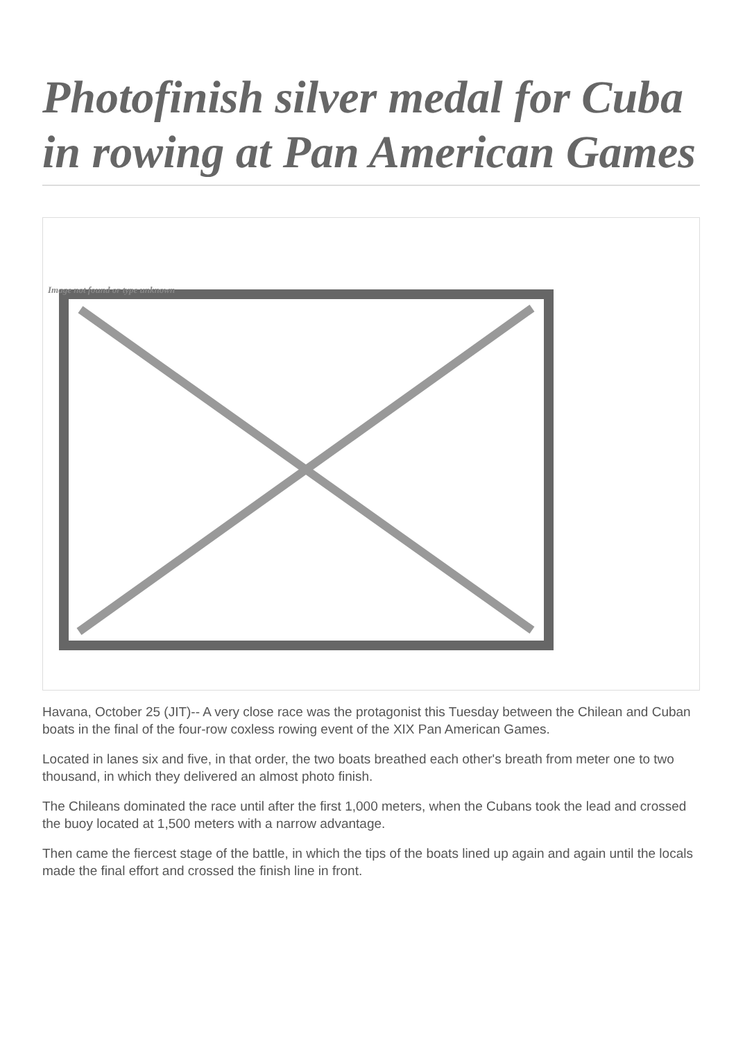Photofinish silver medal for Cuba in rowing at Pan American Games
Image not found or type unknown
Havana, October 25 (JIT)-- A very close race was the protagonist this Tuesday between the Chilean and Cuban boats in the final of the four-row coxless rowing event of the XIX Pan American Games.
Located in lanes six and five, in that order, the two boats breathed each other's breath from meter one to two thousand, in which they delivered an almost photo finish.
The Chileans dominated the race until after the first 1,000 meters, when the Cubans took the lead and crossed the buoy located at 1,500 meters with a narrow advantage.
Then came the fiercest stage of the battle, in which the tips of the boats lined up again and again until the locals made the final effort and crossed the finish line in front.